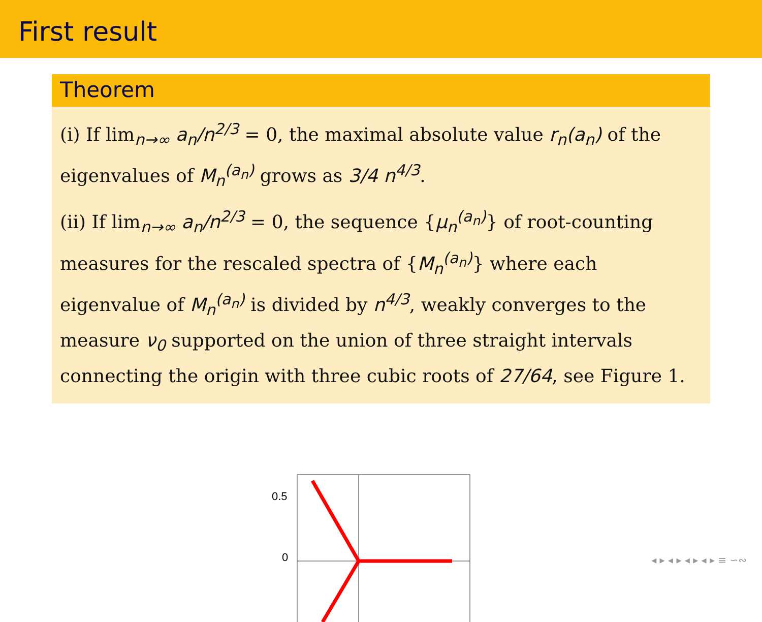First result
Theorem
(i) If lim<sub>n→∞</sub> a<sub>n</sub>/n<sup>2/3</sup> = 0, the maximal absolute value r<sub>n</sub>(a<sub>n</sub>) of the eigenvalues of M<sub>n</sub><sup>(a<sub>n</sub>)</sup> grows as 3/4 n<sup>4/3</sup>.
(ii) If lim<sub>n→∞</sub> a<sub>n</sub>/n<sup>2/3</sup> = 0, the sequence {μ<sub>n</sub><sup>(a<sub>n</sub>)</sup>} of root-counting measures for the rescaled spectra of {M<sub>n</sub><sup>(a<sub>n</sub>)</sup>} where each eigenvalue of M<sub>n</sub><sup>(a<sub>n</sub>)</sup> is divided by n<sup>4/3</sup>, weakly converges to the measure ν<sub>0</sub> supported on the union of three straight intervals connecting the origin with three cubic roots of 27/64, see Figure 1.
0.5
0
◂ ▸ ◂ ▸ ◂ ▸ ◂ ▸ ≡ ∽∾